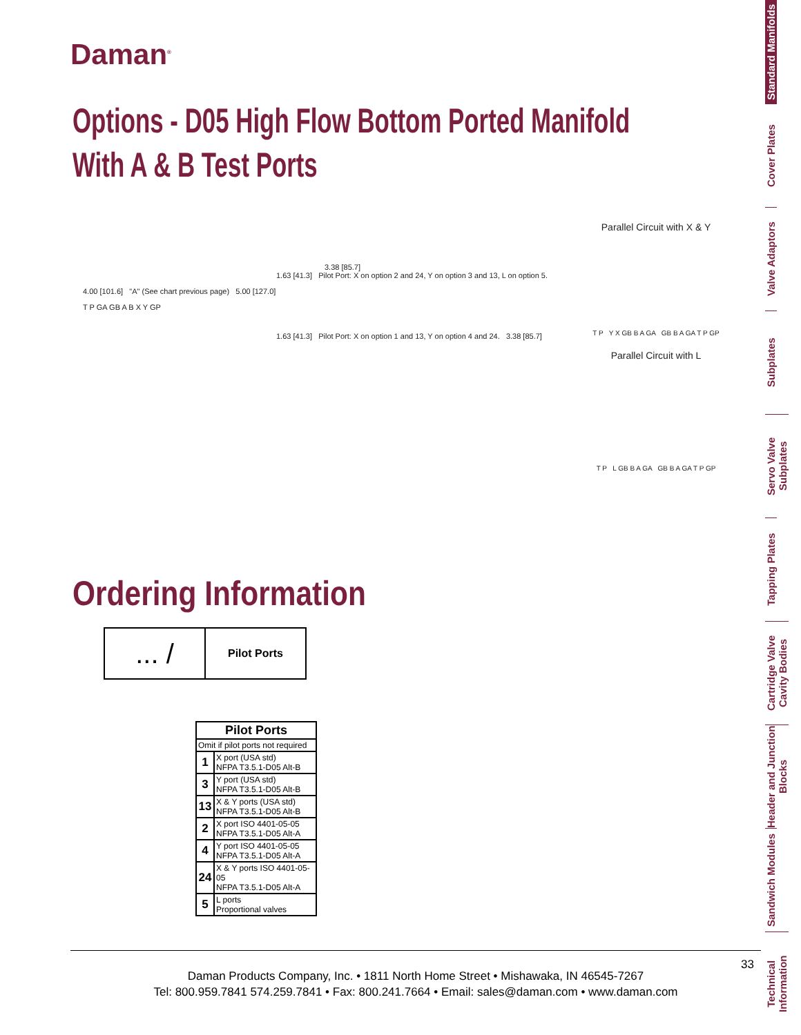Daman<sup>®</sup>
Options - D05 High Flow Bottom Ported Manifold
With A & B Test Ports
3.38 [85.7]
1.63 [41.3] Pilot Port: X on option 2 and 24, Y on option 3 and 13, L on option 5.
4.00 [101.6] "A" (See chart previous page) 5.00 [127.0]
T P GA GB A B X Y GP
1.63 [41.3] Pilot Port: X on option 1 and 13, Y on option 4 and 24. 3.38 [85.7]
Parallel Circuit with X & Y
T P Y X GB B A GA GB B A GA T P GP
Parallel Circuit with L
T P L GB B A GA GB B A GA T P GP
Ordering Information
... /
Pilot Ports
| Pilot Ports | |
| --- | --- |
| Omit if pilot ports not required | |
| 1 | X port (USA std) NFPA T3.5.1-D05 Alt-B |
| 3 | Y port (USA std) NFPA T3.5.1-D05 Alt-B |
| 13 | X & Y ports (USA std) NFPA T3.5.1-D05 Alt-B |
| 2 | X port ISO 4401-05-05 NFPA T3.5.1-D05 Alt-A |
| 4 | Y port ISO 4401-05-05 NFPA T3.5.1-D05 Alt-A |
| 24 | X & Y ports ISO 4401-05-05 NFPA T3.5.1-D05 Alt-A |
| 5 | L ports Proportional valves |
33
Daman Products Company, Inc. • 1811 North Home Street • Mishawaka, IN 46545-7267
Tel: 800.959.7841 574.259.7841 • Fax: 800.241.7664 • Email: sales@daman.com • www.daman.com
Standard Manifolds
Cover Plates
Valve Adaptors
Subplates
Servo Valve Subplates
Tapping Plates
Cartridge Valve Cavity Bodies
Header and Junction Blocks
Sandwich Modules
Technical Information